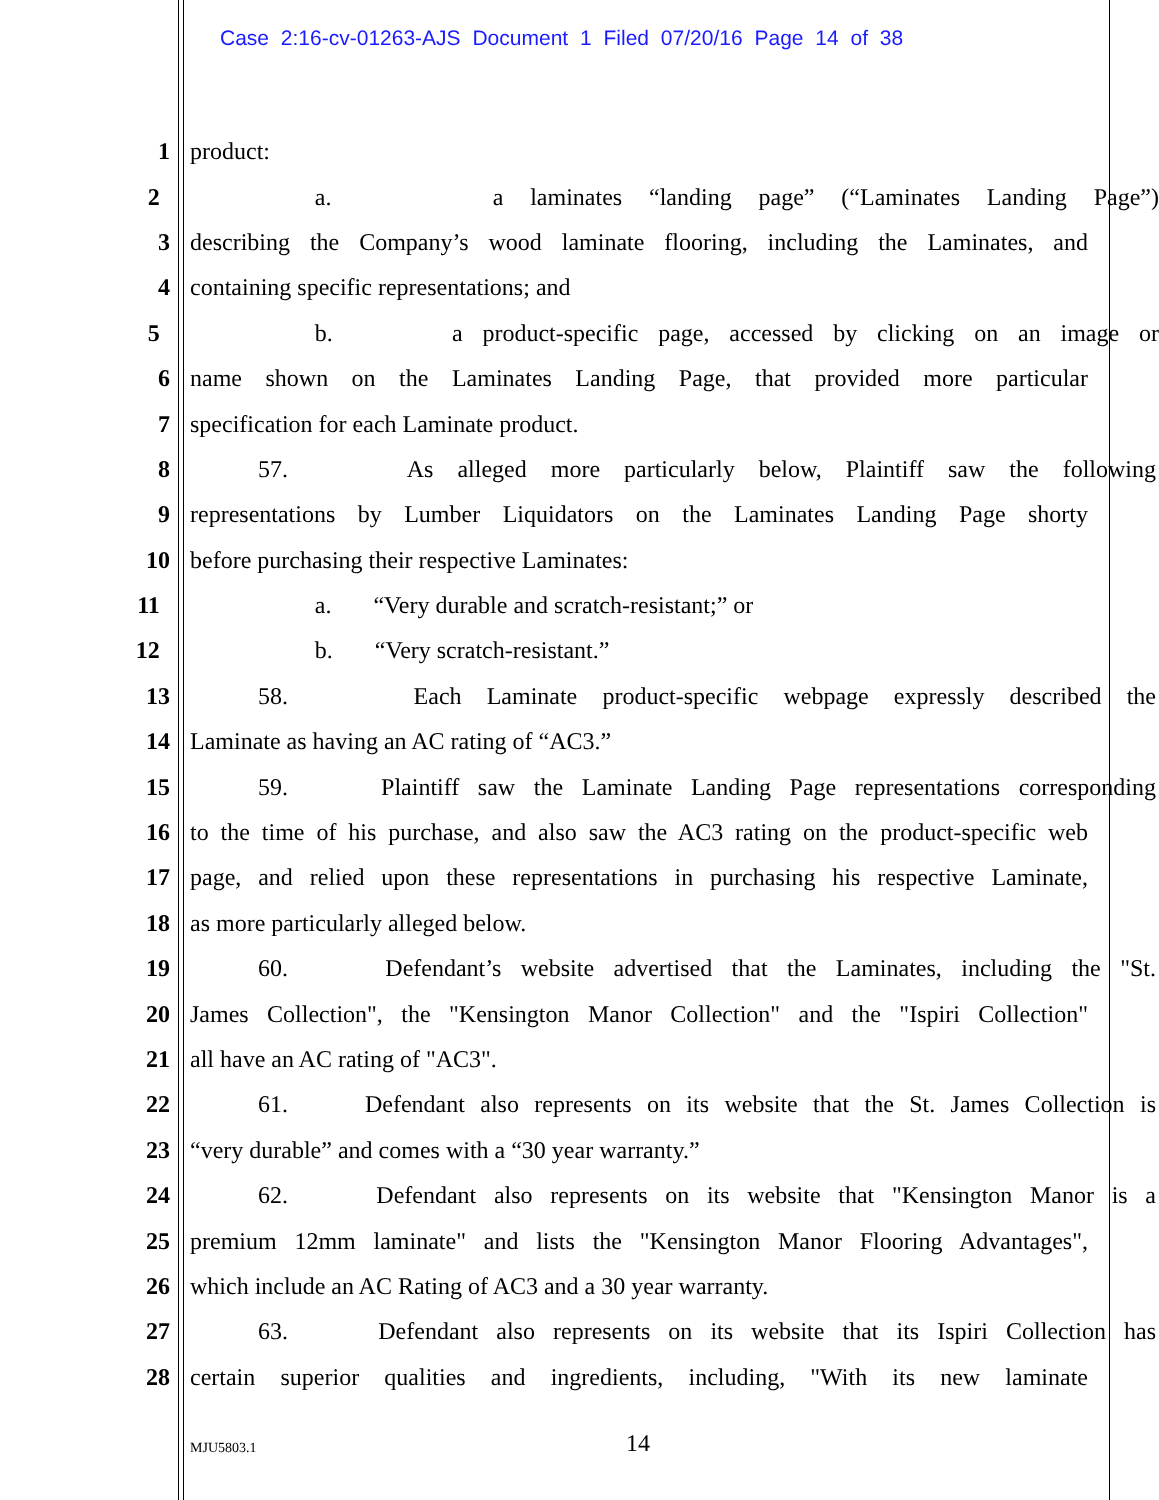Case 2:16-cv-01263-AJS Document 1 Filed 07/20/16 Page 14 of 38
1 product:
2 a. a laminates “landing page” (“Laminates Landing Page”)
3 describing the Company’s wood laminate flooring, including the Laminates, and
4 containing specific representations; and
5 b. a product-specific page, accessed by clicking on an image or
6 name shown on the Laminates Landing Page, that provided more particular
7 specification for each Laminate product.
8 57. As alleged more particularly below, Plaintiff saw the following
9 representations by Lumber Liquidators on the Laminates Landing Page shorty
10 before purchasing their respective Laminates:
11 a. “Very durable and scratch-resistant;” or
12 b. “Very scratch-resistant.”
13 58. Each Laminate product-specific webpage expressly described the
14 Laminate as having an AC rating of “AC3.”
15 59. Plaintiff saw the Laminate Landing Page representations corresponding
16 to the time of his purchase, and also saw the AC3 rating on the product-specific web
17 page, and relied upon these representations in purchasing his respective Laminate,
18 as more particularly alleged below.
19 60. Defendant’s website advertised that the Laminates, including the "St.
20 James Collection", the "Kensington Manor Collection" and the "Ispiri Collection"
21 all have an AC rating of "AC3".
22 61. Defendant also represents on its website that the St. James Collection is
23 “very durable” and comes with a “30 year warranty.”
24 62. Defendant also represents on its website that "Kensington Manor is a
25 premium 12mm laminate" and lists the "Kensington Manor Flooring Advantages",
26 which include an AC Rating of AC3 and a 30 year warranty.
27 63. Defendant also represents on its website that its Ispiri Collection has
28 certain superior qualities and ingredients, including, "With its new laminate
MJU5803.1 14